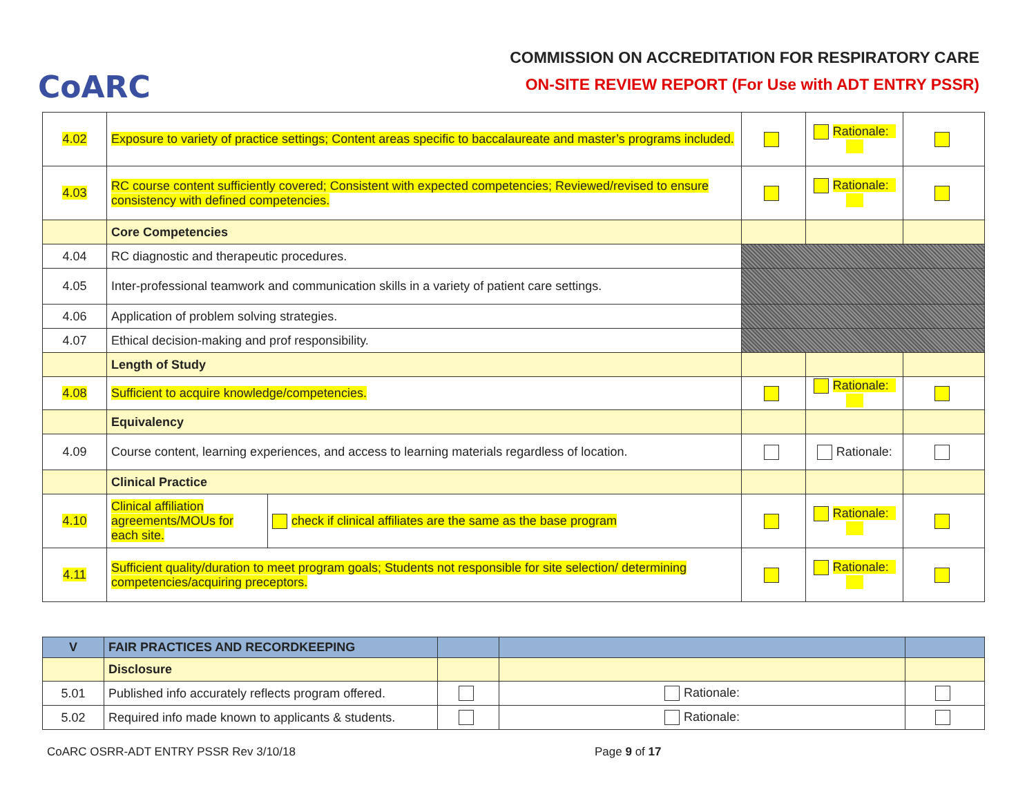CoARC
COMMISSION ON ACCREDITATION FOR RESPIRATORY CARE
ON-SITE REVIEW REPORT (For Use with ADT ENTRY PSSR)
| 4.02 | Exposure to variety of practice settings; Content areas specific to baccalaureate and master’s programs included. | | | Rationale: | |
| 4.03 | RC course content sufficiently covered; Consistent with expected competencies; Reviewed/revised to ensure consistency with defined competencies. | | | Rationale: | |
| | Core Competencies | | | | |
| 4.04 | RC diagnostic and therapeutic procedures. | | | | |
| 4.05 | Inter-professional teamwork and communication skills in a variety of patient care settings. | | | | |
| 4.06 | Application of problem solving strategies. | | | | |
| 4.07 | Ethical decision-making and prof responsibility. | | | | |
| | Length of Study | | | | |
| 4.08 | Sufficient to acquire knowledge/competencies. | | | Rationale: | |
| | Equivalency | | | | |
| 4.09 | Course content, learning experiences, and access to learning materials regardless of location. | | | Rationale: | |
| | Clinical Practice | | | | |
| 4.10 | Clinical affiliation agreements/MOUs for each site. | check if clinical affiliates are the same as the base program | | Rationale: | |
| 4.11 | Sufficient quality/duration to meet program goals; Students not responsible for site selection/ determining competencies/acquiring preceptors. | | | Rationale: | |
| V | FAIR PRACTICES AND RECORDKEEPING | | | |
| | Disclosure | | | |
| 5.01 | Published info accurately reflects program offered. | | Rationale: | |
| 5.02 | Required info made known to applicants & students. | | Rationale: | |
CoARC OSRR-ADT ENTRY PSSR Rev 3/10/18 Page 9 of 17